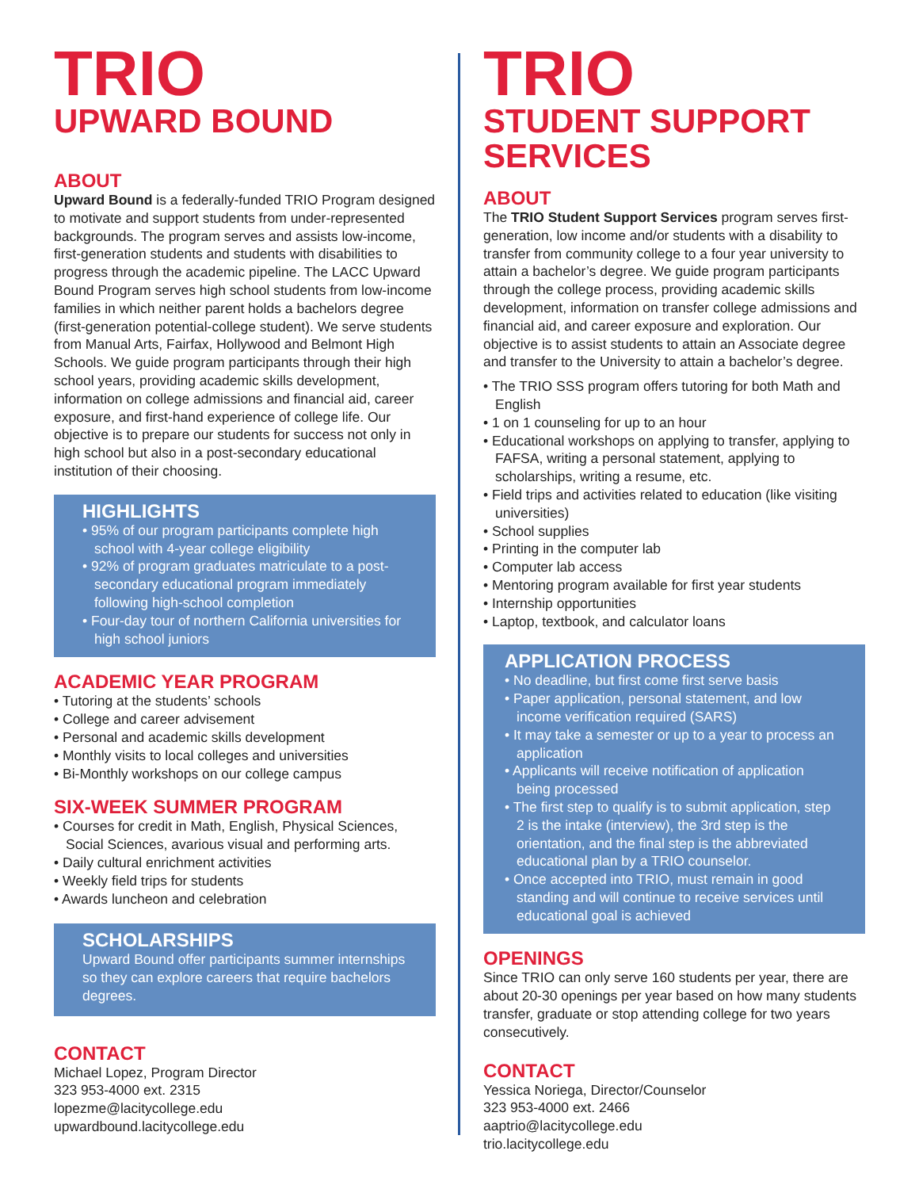TRIO
UPWARD BOUND
ABOUT
Upward Bound is a federally-funded TRIO Program designed to motivate and support students from under-represented backgrounds. The program serves and assists low-income, first-generation students and students with disabilities to progress through the academic pipeline. The LACC Upward Bound Program serves high school students from low-income families in which neither parent holds a bachelors degree (first-generation potential-college student). We serve students from Manual Arts, Fairfax, Hollywood and Belmont High Schools. We guide program participants through their high school years, providing academic skills development, information on college admissions and financial aid, career exposure, and first-hand experience of college life. Our objective is to prepare our students for success not only in high school but also in a post-secondary educational institution of their choosing.
HIGHLIGHTS
• 95% of our program participants complete high school with 4-year college eligibility
• 92% of program graduates matriculate to a post-secondary educational program immediately following high-school completion
• Four-day tour of northern California universities for high school juniors
ACADEMIC YEAR PROGRAM
• Tutoring at the students’ schools
• College and career advisement
• Personal and academic skills development
• Monthly visits to local colleges and universities
• Bi-Monthly workshops on our college campus
SIX-WEEK SUMMER PROGRAM
• Courses for credit in Math, English, Physical Sciences, Social Sciences, avarious visual and performing arts.
• Daily cultural enrichment activities
• Weekly field trips for students
• Awards luncheon and celebration
SCHOLARSHIPS
Upward Bound offer participants summer internships so they can explore careers that require bachelors degrees.
CONTACT
Michael Lopez, Program Director
323 953-4000 ext. 2315
lopezme@lacitycollege.edu
upwardbound.lacitycollege.edu
TRIO
STUDENT SUPPORT SERVICES
ABOUT
The TRIO Student Support Services program serves first-generation, low income and/or students with a disability to transfer from community college to a four year university to attain a bachelor’s degree. We guide program participants through the college process, providing academic skills development, information on transfer college admissions and financial aid, and career exposure and exploration. Our objective is to assist students to attain an Associate degree and transfer to the University to attain a bachelor’s degree.
• The TRIO SSS program offers tutoring for both Math and English
• 1 on 1 counseling for up to an hour
• Educational workshops on applying to transfer, applying to FAFSA, writing a personal statement, applying to scholarships, writing a resume, etc.
• Field trips and activities related to education (like visiting universities)
• School supplies
• Printing in the computer lab
• Computer lab access
• Mentoring program available for first year students
• Internship opportunities
• Laptop, textbook, and calculator loans
APPLICATION PROCESS
• No deadline, but first come first serve basis
• Paper application, personal statement, and low income verification required (SARS)
• It may take a semester or up to a year to process an application
• Applicants will receive notification of application being processed
• The first step to qualify is to submit application, step 2 is the intake (interview), the 3rd step is the orientation, and the final step is the abbreviated educational plan by a TRIO counselor.
• Once accepted into TRIO, must remain in good standing and will continue to receive services until educational goal is achieved
OPENINGS
Since TRIO can only serve 160 students per year, there are about 20-30 openings per year based on how many students transfer, graduate or stop attending college for two years consecutively.
CONTACT
Yessica Noriega, Director/Counselor
323 953-4000 ext. 2466
aaptrio@lacitycollege.edu
trio.lacitycollege.edu